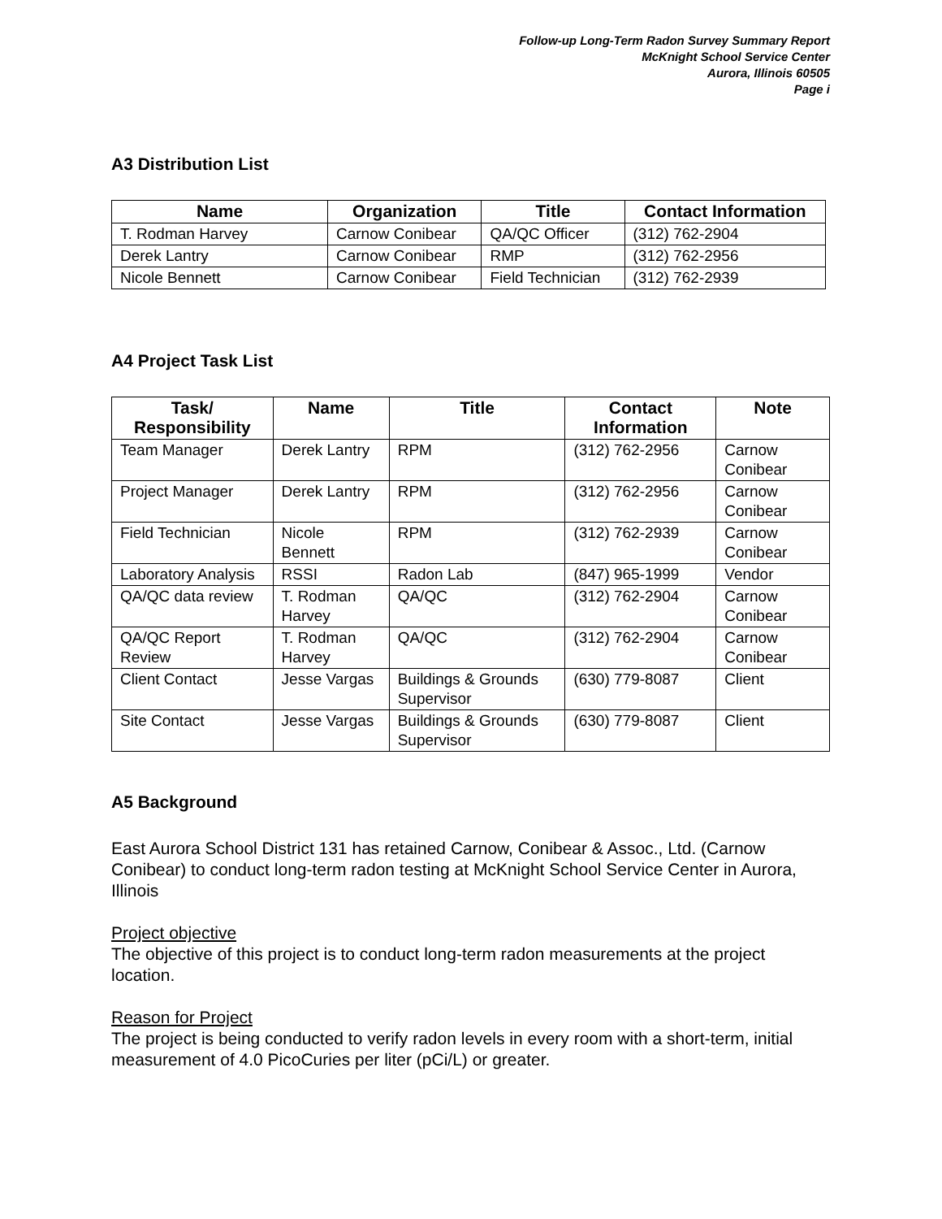Follow-up Long-Term Radon Survey Summary Report
McKnight School Service Center
Aurora, Illinois 60505
Page i
A3 Distribution List
| Name | Organization | Title | Contact Information |
| --- | --- | --- | --- |
| T. Rodman Harvey | Carnow Conibear | QA/QC Officer | (312) 762-2904 |
| Derek Lantry | Carnow Conibear | RMP | (312) 762-2956 |
| Nicole Bennett | Carnow Conibear | Field Technician | (312) 762-2939 |
A4 Project Task List
| Task/ Responsibility | Name | Title | Contact Information | Note |
| --- | --- | --- | --- | --- |
| Team Manager | Derek Lantry | RPM | (312) 762-2956 | Carnow Conibear |
| Project Manager | Derek Lantry | RPM | (312) 762-2956 | Carnow Conibear |
| Field Technician | Nicole Bennett | RPM | (312) 762-2939 | Carnow Conibear |
| Laboratory Analysis | RSSI | Radon Lab | (847) 965-1999 | Vendor |
| QA/QC data review | T. Rodman Harvey | QA/QC | (312) 762-2904 | Carnow Conibear |
| QA/QC Report Review | T. Rodman Harvey | QA/QC | (312) 762-2904 | Carnow Conibear |
| Client Contact | Jesse Vargas | Buildings & Grounds Supervisor | (630) 779-8087 | Client |
| Site Contact | Jesse Vargas | Buildings & Grounds Supervisor | (630) 779-8087 | Client |
A5 Background
East Aurora School District 131 has retained Carnow, Conibear & Assoc., Ltd. (Carnow Conibear) to conduct long-term radon testing at McKnight School Service Center in Aurora, Illinois
Project objective
The objective of this project is to conduct long-term radon measurements at the project location.
Reason for Project
The project is being conducted to verify radon levels in every room with a short-term, initial measurement of 4.0 PicoCuries per liter (pCi/L) or greater.